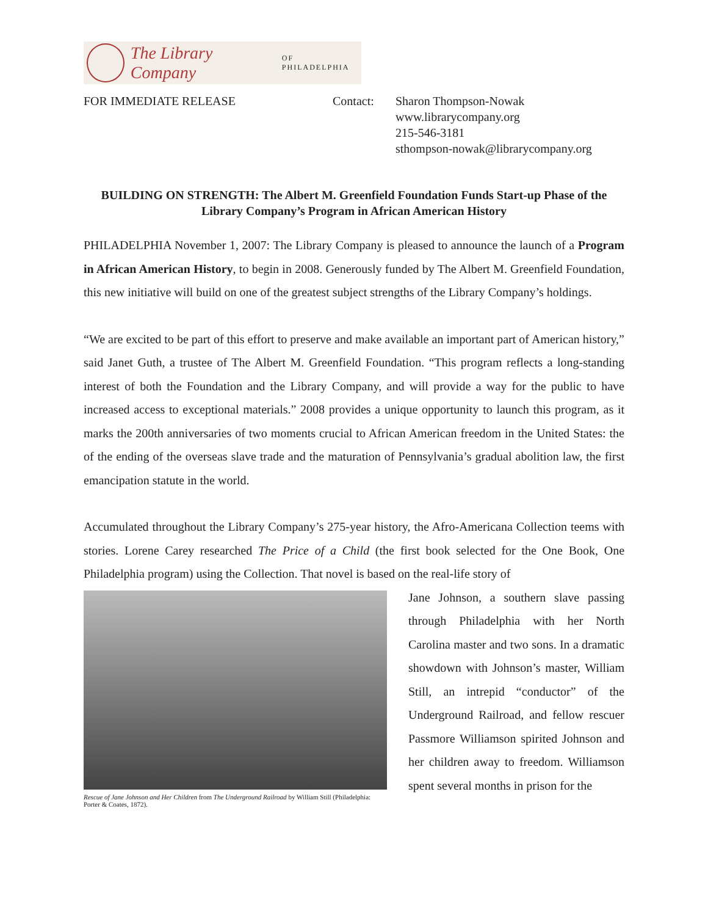The Library Company OF PHILADELPHIA
FOR IMMEDIATE RELEASE Contact: Sharon Thompson-Nowak
www.librarycompany.org
215-546-3181
sthompson-nowak@librarycompany.org
BUILDING ON STRENGTH: The Albert M. Greenfield Foundation Funds Start-up Phase of the Library Company’s Program in African American History
PHILADELPHIA November 1, 2007: The Library Company is pleased to announce the launch of a Program in African American History, to begin in 2008. Generously funded by The Albert M. Greenfield Foundation, this new initiative will build on one of the greatest subject strengths of the Library Company’s holdings.
“We are excited to be part of this effort to preserve and make available an important part of American history,” said Janet Guth, a trustee of The Albert M. Greenfield Foundation. “This program reflects a long-standing interest of both the Foundation and the Library Company, and will provide a way for the public to have increased access to exceptional materials.” 2008 provides a unique opportunity to launch this program, as it marks the 200th anniversaries of two moments crucial to African American freedom in the United States: the of the ending of the overseas slave trade and the maturation of Pennsylvania’s gradual abolition law, the first emancipation statute in the world.
Accumulated throughout the Library Company’s 275-year history, the Afro-Americana Collection teems with stories. Lorene Carey researched The Price of a Child (the first book selected for the One Book, One Philadelphia program) using the Collection. That novel is based on the real-life story of
Rescue of Jane Johnson and Her Children from The Underground Railroad by William Still (Philadelphia: Porter & Coates, 1872).
Jane Johnson, a southern slave passing through Philadelphia with her North Carolina master and two sons. In a dramatic showdown with Johnson’s master, William Still, an intrepid “conductor” of the Underground Railroad, and fellow rescuer Passmore Williamson spirited Johnson and her children away to freedom. Williamson spent several months in prison for the